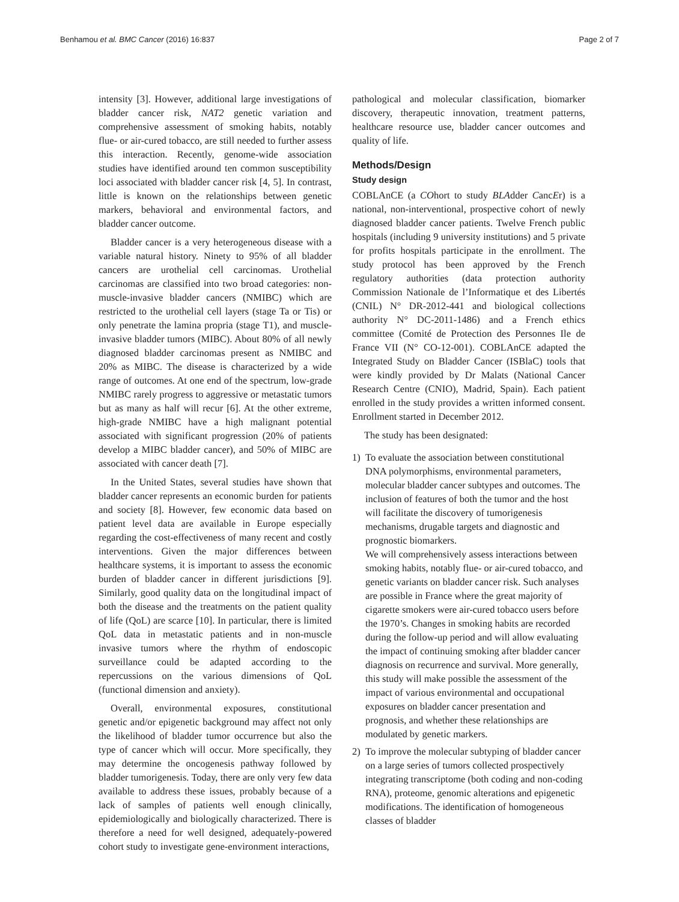Benhamou et al. BMC Cancer (2016) 16:837 Page 2 of 7
intensity [3]. However, additional large investigations of bladder cancer risk, NAT2 genetic variation and comprehensive assessment of smoking habits, notably flue- or air-cured tobacco, are still needed to further assess this interaction. Recently, genome-wide association studies have identified around ten common susceptibility loci associated with bladder cancer risk [4, 5]. In contrast, little is known on the relationships between genetic markers, behavioral and environmental factors, and bladder cancer outcome.
Bladder cancer is a very heterogeneous disease with a variable natural history. Ninety to 95% of all bladder cancers are urothelial cell carcinomas. Urothelial carcinomas are classified into two broad categories: non-muscle-invasive bladder cancers (NMIBC) which are restricted to the urothelial cell layers (stage Ta or Tis) or only penetrate the lamina propria (stage T1), and muscle-invasive bladder tumors (MIBC). About 80% of all newly diagnosed bladder carcinomas present as NMIBC and 20% as MIBC. The disease is characterized by a wide range of outcomes. At one end of the spectrum, low-grade NMIBC rarely progress to aggressive or metastatic tumors but as many as half will recur [6]. At the other extreme, high-grade NMIBC have a high malignant potential associated with significant progression (20% of patients develop a MIBC bladder cancer), and 50% of MIBC are associated with cancer death [7].
In the United States, several studies have shown that bladder cancer represents an economic burden for patients and society [8]. However, few economic data based on patient level data are available in Europe especially regarding the cost-effectiveness of many recent and costly interventions. Given the major differences between healthcare systems, it is important to assess the economic burden of bladder cancer in different jurisdictions [9]. Similarly, good quality data on the longitudinal impact of both the disease and the treatments on the patient quality of life (QoL) are scarce [10]. In particular, there is limited QoL data in metastatic patients and in non-muscle invasive tumors where the rhythm of endoscopic surveillance could be adapted according to the repercussions on the various dimensions of QoL (functional dimension and anxiety).
Overall, environmental exposures, constitutional genetic and/or epigenetic background may affect not only the likelihood of bladder tumor occurrence but also the type of cancer which will occur. More specifically, they may determine the oncogenesis pathway followed by bladder tumorigenesis. Today, there are only very few data available to address these issues, probably because of a lack of samples of patients well enough clinically, epidemiologically and biologically characterized. There is therefore a need for well designed, adequately-powered cohort study to investigate gene-environment interactions,
pathological and molecular classification, biomarker discovery, therapeutic innovation, treatment patterns, healthcare resource use, bladder cancer outcomes and quality of life.
Methods/Design
Study design
COBLAnCE (a COhort to study BLAdder CancEr) is a national, non-interventional, prospective cohort of newly diagnosed bladder cancer patients. Twelve French public hospitals (including 9 university institutions) and 5 private for profits hospitals participate in the enrollment. The study protocol has been approved by the French regulatory authorities (data protection authority Commission Nationale de l’Informatique et des Libertés (CNIL) N° DR-2012-441 and biological collections authority N° DC-2011-1486) and a French ethics committee (Comité de Protection des Personnes Ile de France VII (N° CO-12-001). COBLAnCE adapted the Integrated Study on Bladder Cancer (ISBlaC) tools that were kindly provided by Dr Malats (National Cancer Research Centre (CNIO), Madrid, Spain). Each patient enrolled in the study provides a written informed consent. Enrollment started in December 2012.
The study has been designated:
1) To evaluate the association between constitutional DNA polymorphisms, environmental parameters, molecular bladder cancer subtypes and outcomes. The inclusion of features of both the tumor and the host will facilitate the discovery of tumorigenesis mechanisms, drugable targets and diagnostic and prognostic biomarkers.
We will comprehensively assess interactions between smoking habits, notably flue- or air-cured tobacco, and genetic variants on bladder cancer risk. Such analyses are possible in France where the great majority of cigarette smokers were air-cured tobacco users before the 1970’s. Changes in smoking habits are recorded during the follow-up period and will allow evaluating the impact of continuing smoking after bladder cancer diagnosis on recurrence and survival. More generally, this study will make possible the assessment of the impact of various environmental and occupational exposures on bladder cancer presentation and prognosis, and whether these relationships are modulated by genetic markers.
2) To improve the molecular subtyping of bladder cancer on a large series of tumors collected prospectively integrating transcriptome (both coding and non-coding RNA), proteome, genomic alterations and epigenetic modifications. The identification of homogeneous classes of bladder